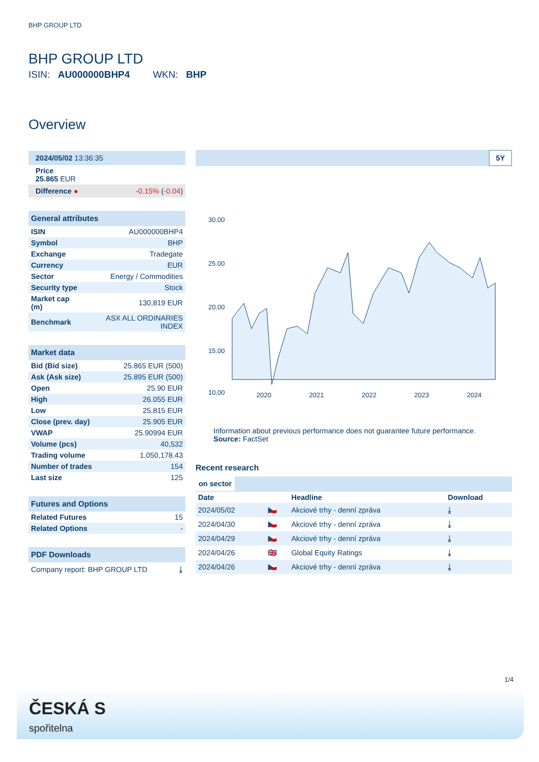BHP GROUP LTD
BHP GROUP LTD
ISIN: AU000000BHP4 WKN: BHP
Overview
| 2024/05/02 13:36:35 |
| Price 25.865 EUR |
| Difference ● | -0.15% ( -0.04 ) |
| General attributes | |
| ISIN | AU000000BHP4 |
| Symbol | BHP |
| Exchange | Tradegate |
| Currency | EUR |
| Sector | Energy / Commodities |
| Security type | Stock |
| Market cap (m) | 130,819 EUR |
| Benchmark | ASX ALL ORDINARIES INDEX |
| Market data | |
| Bid (Bid size) | 25.865 EUR (500) |
| Ask (Ask size) | 25.895 EUR (500) |
| Open | 25.90 EUR |
| High | 26.055 EUR |
| Low | 25.815 EUR |
| Close (prev. day) | 25.905 EUR |
| VWAP | 25.90994 EUR |
| Volume (pcs) | 40,532 |
| Trading volume | 1,050,178.43 |
| Number of trades | 154 |
| Last size | 125 |
| Futures and Options | |
| Related Futures | 15 |
| Related Options | - |
| PDF Downloads | |
| Company report: BHP GROUP LTD | ⤓ |
5Y
30.00
25.00
20.00
15.00
10.00
2020 2021 2022 2023 2024
Information about previous performance does not guarantee future performance.
Source: FactSet
Recent research
on sector
| Date | | Headline | Download |
| --- | --- | --- | --- |
| 2024/05/02 | 🇨🇿 | Akciové trhy - denní zpráva | ⤓ |
| 2024/04/30 | 🇨🇿 | Akciové trhy - denní zpráva | ⤓ |
| 2024/04/29 | 🇨🇿 | Akciové trhy - denní zpráva | ⤓ |
| 2024/04/26 | 🇬🇧 | Global Equity Ratings | ⤓ |
| 2024/04/26 | 🇨🇿 | Akciové trhy - denní zpráva | ⤓ |
1/4
ČESKÁ S
spořitelna